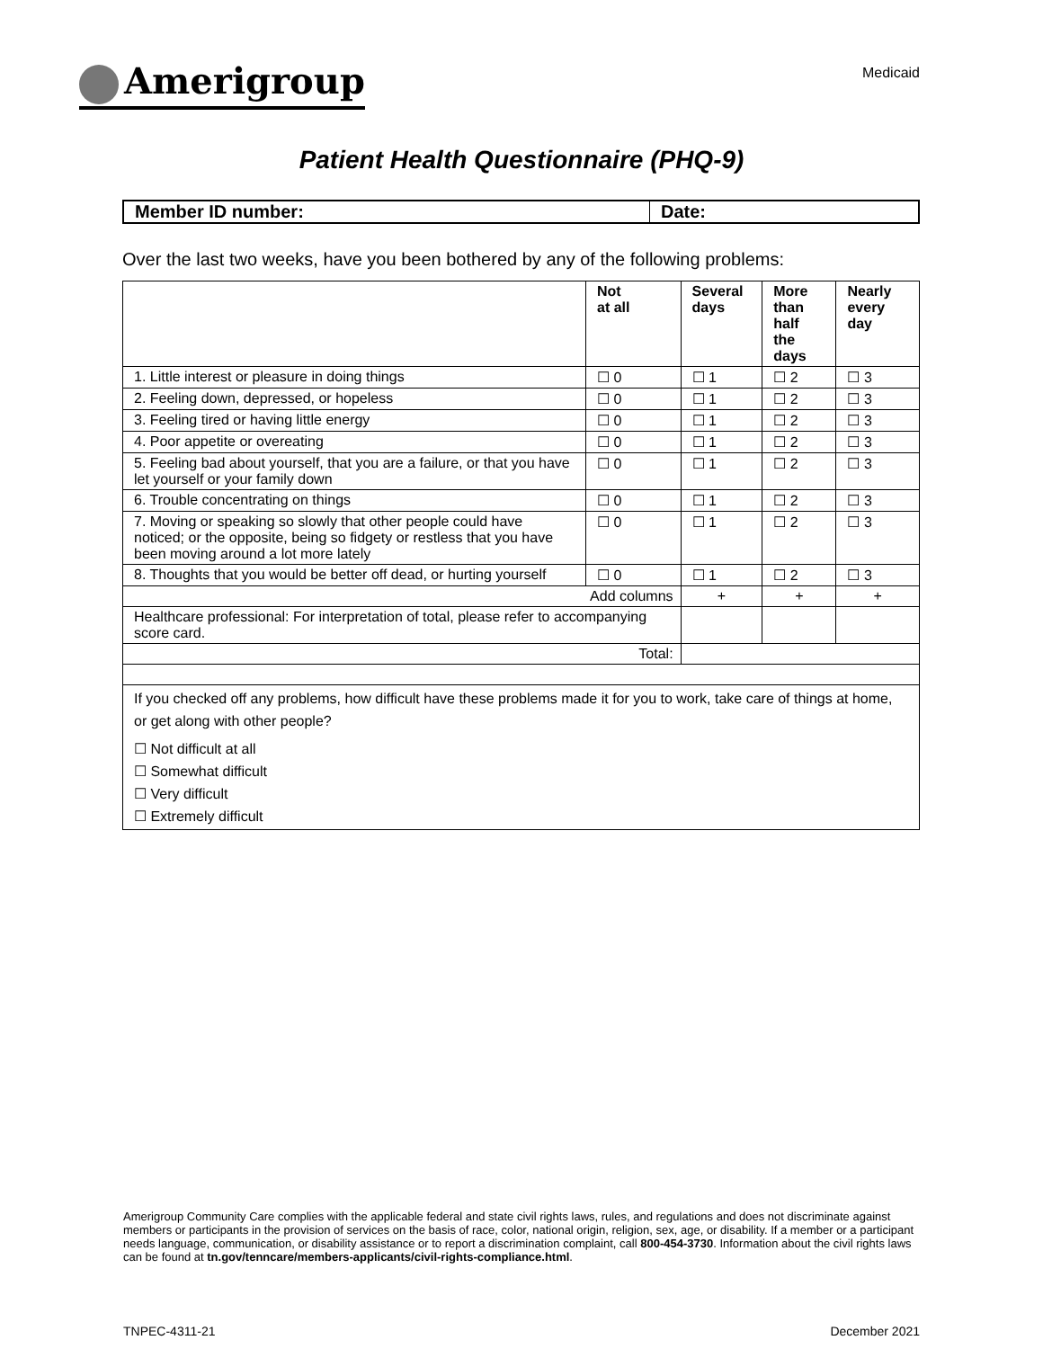Amerigroup
Medicaid
Patient Health Questionnaire (PHQ-9)
| Member ID number: | Date: |
| --- | --- |
Over the last two weeks, have you been bothered by any of the following problems:
| | Not at all | Several days | More than half the days | Nearly every day |
| --- | --- | --- | --- | --- |
| 1. Little interest or pleasure in doing things | ☐ 0 | ☐ 1 | ☐ 2 | ☐ 3 |
| 2. Feeling down, depressed, or hopeless | ☐ 0 | ☐ 1 | ☐ 2 | ☐ 3 |
| 3. Feeling tired or having little energy | ☐ 0 | ☐ 1 | ☐ 2 | ☐ 3 |
| 4. Poor appetite or overeating | ☐ 0 | ☐ 1 | ☐ 2 | ☐ 3 |
| 5. Feeling bad about yourself, that you are a failure, or that you have let yourself or your family down | ☐ 0 | ☐ 1 | ☐ 2 | ☐ 3 |
| 6. Trouble concentrating on things | ☐ 0 | ☐ 1 | ☐ 2 | ☐ 3 |
| 7. Moving or speaking so slowly that other people could have noticed; or the opposite, being so fidgety or restless that you have been moving around a lot more lately | ☐ 0 | ☐ 1 | ☐ 2 | ☐ 3 |
| 8. Thoughts that you would be better off dead, or hurting yourself | ☐ 0 | ☐ 1 | ☐ 2 | ☐ 3 |
| Add columns | | + | + | + |
| Healthcare professional: For interpretation of total, please refer to accompanying score card. | | | | |
| Total: | | | | |
| If you checked off any problems, how difficult have these problems made it for you to work, take care of things at home, or get along with other people? ☐ Not difficult at all ☐ Somewhat difficult ☐ Very difficult ☐ Extremely difficult | | | | |
Amerigroup Community Care complies with the applicable federal and state civil rights laws, rules, and regulations and does not discriminate against members or participants in the provision of services on the basis of race, color, national origin, religion, sex, age, or disability. If a member or a participant needs language, communication, or disability assistance or to report a discrimination complaint, call 800-454-3730. Information about the civil rights laws can be found at tn.gov/tenncare/members-applicants/civil-rights-compliance.html.
TNPEC-4311-21 December 2021